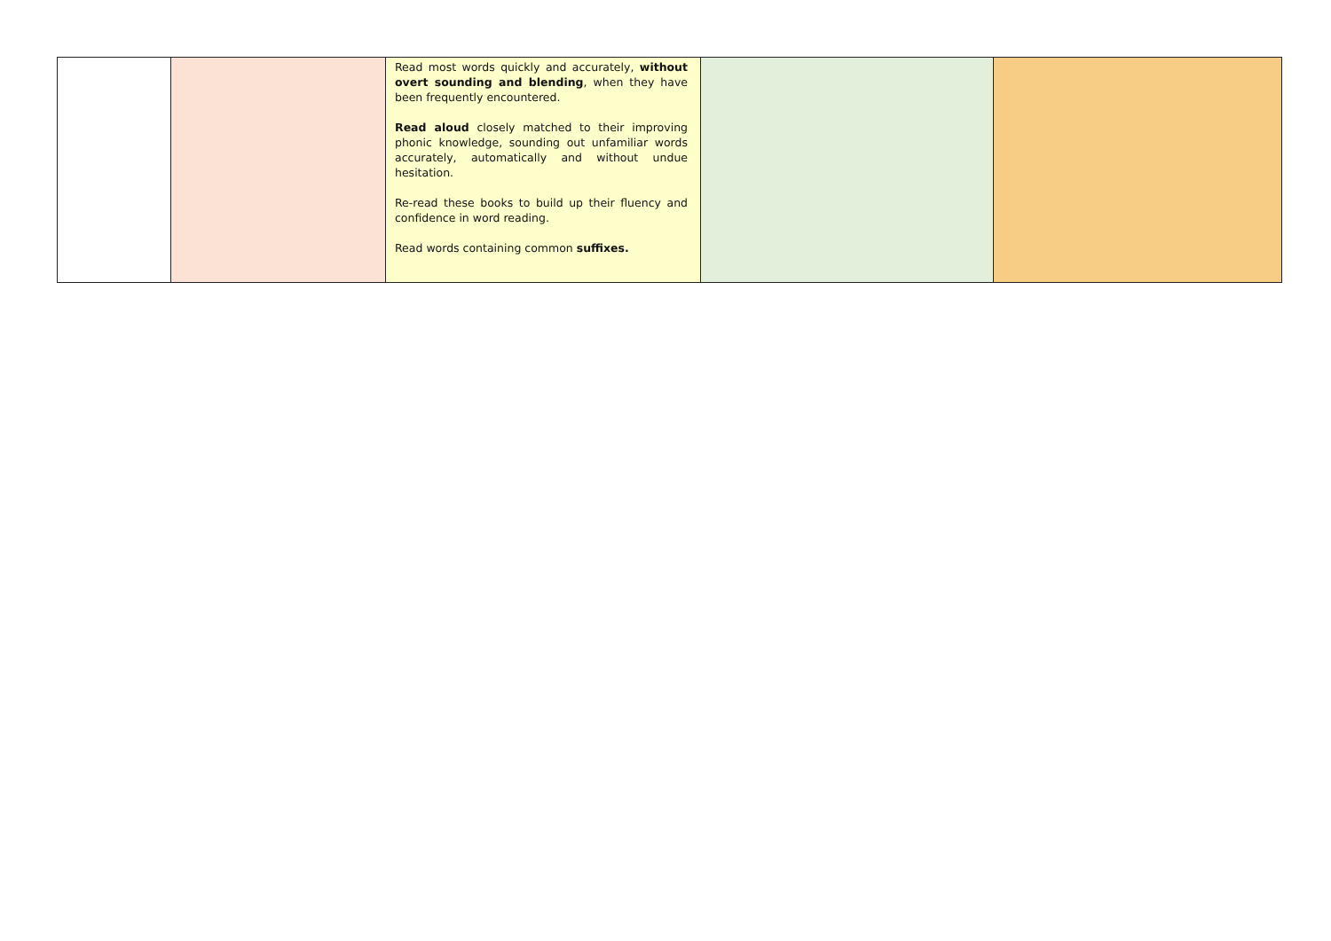| | | Read most words quickly and accurately, without overt sounding and blending , when they have been frequently encountered. Read aloud closely matched to their improving phonic knowledge, sounding out unfamiliar words accurately, automatically and without undue hesitation. Re-read these books to build up their fluency and confidence in word reading. Read words containing common suffixes. | | |